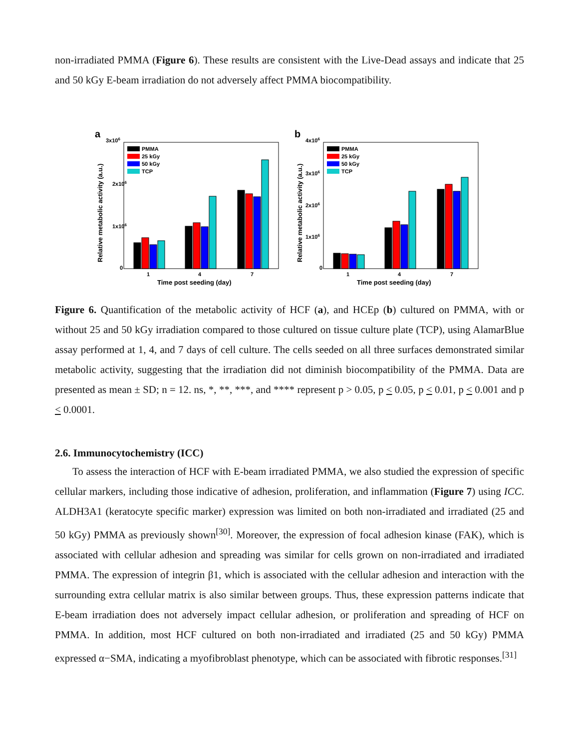non-irradiated PMMA (Figure 6). These results are consistent with the Live-Dead assays and indicate that 25 and 50 kGy E-beam irradiation do not adversely affect PMMA biocompatibility.
a
3x106
2x106
1x106
0
Relative metabolic activity (a.u.)
PMMA
25 kGy
50 kGy
TCP
1
4
7
Time post seeding (day)
b
4x106
3x106
2x106
1x106
0
Relative metabolic activity (a.u.)
PMMA
25 kGy
50 kGy
TCP
1
4
7
Time post seeding (day)
Figure 6. Quantification of the metabolic activity of HCF (a), and HCEp (b) cultured on PMMA, with or without 25 and 50 kGy irradiation compared to those cultured on tissue culture plate (TCP), using AlamarBlue assay performed at 1, 4, and 7 days of cell culture. The cells seeded on all three surfaces demonstrated similar metabolic activity, suggesting that the irradiation did not diminish biocompatibility of the PMMA. Data are presented as mean ± SD; n = 12. ns, *, **, ***, and **** represent p > 0.05, p < 0.05, p < 0.01, p < 0.001 and p < 0.0001.
2.6. Immunocytochemistry (ICC)
To assess the interaction of HCF with E-beam irradiated PMMA, we also studied the expression of specific cellular markers, including those indicative of adhesion, proliferation, and inflammation (Figure 7) using ICC. ALDH3A1 (keratocyte specific marker) expression was limited on both non-irradiated and irradiated (25 and 50 kGy) PMMA as previously shown<sup>[30]</sup>. Moreover, the expression of focal adhesion kinase (FAK), which is associated with cellular adhesion and spreading was similar for cells grown on non-irradiated and irradiated PMMA. The expression of integrin β1, which is associated with the cellular adhesion and interaction with the surrounding extra cellular matrix is also similar between groups. Thus, these expression patterns indicate that E-beam irradiation does not adversely impact cellular adhesion, or proliferation and spreading of HCF on PMMA. In addition, most HCF cultured on both non-irradiated and irradiated (25 and 50 kGy) PMMA expressed α−SMA, indicating a myofibroblast phenotype, which can be associated with fibrotic responses.<sup>[31]</sup>